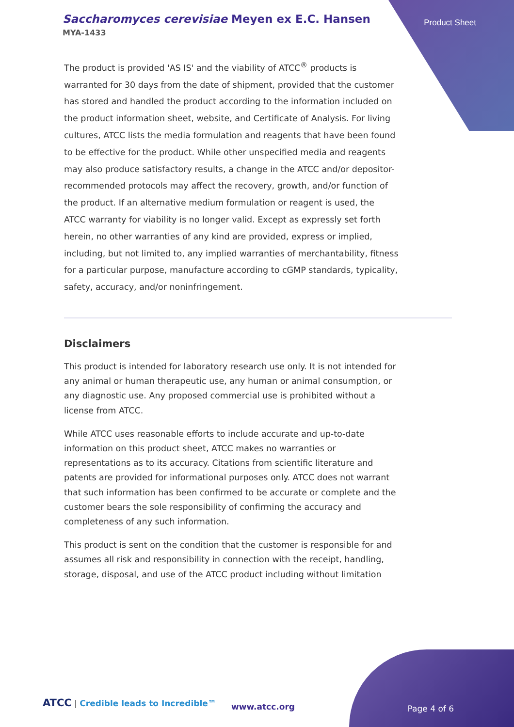Saccharomyces cerevisiae Meyen ex E.C. Hansen
MYA-1433
Product Sheet
The product is provided 'AS IS' and the viability of ATCC<sup>®</sup> products is warranted for 30 days from the date of shipment, provided that the customer has stored and handled the product according to the information included on the product information sheet, website, and Certificate of Analysis. For living cultures, ATCC lists the media formulation and reagents that have been found to be effective for the product. While other unspecified media and reagents may also produce satisfactory results, a change in the ATCC and/or depositor-recommended protocols may affect the recovery, growth, and/or function of the product. If an alternative medium formulation or reagent is used, the ATCC warranty for viability is no longer valid. Except as expressly set forth herein, no other warranties of any kind are provided, express or implied, including, but not limited to, any implied warranties of merchantability, fitness for a particular purpose, manufacture according to cGMP standards, typicality, safety, accuracy, and/or noninfringement.
Disclaimers
This product is intended for laboratory research use only. It is not intended for any animal or human therapeutic use, any human or animal consumption, or any diagnostic use. Any proposed commercial use is prohibited without a license from ATCC.
While ATCC uses reasonable efforts to include accurate and up-to-date information on this product sheet, ATCC makes no warranties or representations as to its accuracy. Citations from scientific literature and patents are provided for informational purposes only. ATCC does not warrant that such information has been confirmed to be accurate or complete and the customer bears the sole responsibility of confirming the accuracy and completeness of any such information.
This product is sent on the condition that the customer is responsible for and assumes all risk and responsibility in connection with the receipt, handling, storage, disposal, and use of the ATCC product including without limitation
ATCC | Credible leads to Incredible™
www.atcc.org Page 4 of 6